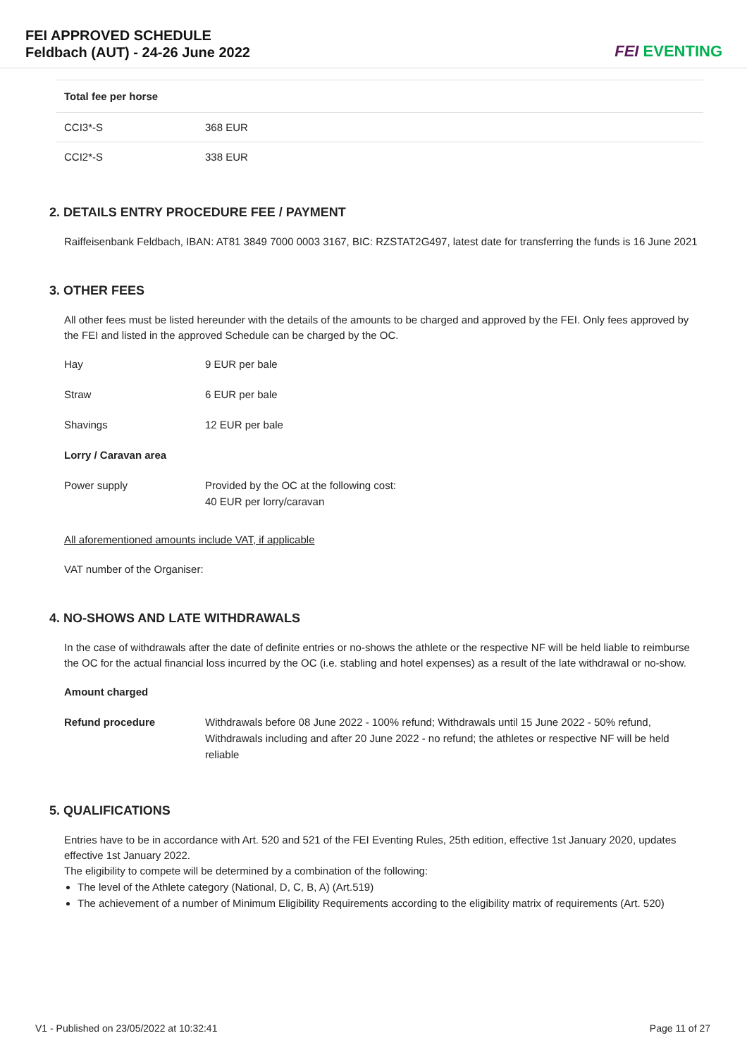FEI APPROVED SCHEDULE
Feldbach (AUT) - 24-26 June 2022
FEI EVENTING
| Total fee per horse | |
| --- | --- |
| CCI3*-S | 368 EUR |
| CCI2*-S | 338 EUR |
2. DETAILS ENTRY PROCEDURE FEE / PAYMENT
Raiffeisenbank Feldbach, IBAN: AT81 3849 7000 0003 3167, BIC: RZSTAT2G497, latest date for transferring the funds is 16 June 2021
3. OTHER FEES
All other fees must be listed hereunder with the details of the amounts to be charged and approved by the FEI. Only fees approved by the FEI and listed in the approved Schedule can be charged by the OC.
| Hay | 9 EUR per bale |
| Straw | 6 EUR per bale |
| Shavings | 12 EUR per bale |
| Lorry / Caravan area | |
| Power supply | Provided by the OC at the following cost: 40 EUR per lorry/caravan |
All aforementioned amounts include VAT, if applicable
VAT number of the Organiser:
4. NO-SHOWS AND LATE WITHDRAWALS
In the case of withdrawals after the date of definite entries or no-shows the athlete or the respective NF will be held liable to reimburse the OC for the actual financial loss incurred by the OC (i.e. stabling and hotel expenses) as a result of the late withdrawal or no-show.
| Amount charged | |
| Refund procedure | Withdrawals before 08 June 2022 - 100% refund; Withdrawals until 15 June 2022 - 50% refund, Withdrawals including and after 20 June 2022 - no refund; the athletes or respective NF will be held reliable |
5. QUALIFICATIONS
Entries have to be in accordance with Art. 520 and 521 of the FEI Eventing Rules, 25th edition, effective 1st January 2020, updates effective 1st January 2022.
The eligibility to compete will be determined by a combination of the following:
The level of the Athlete category (National, D, C, B, A) (Art.519)
The achievement of a number of Minimum Eligibility Requirements according to the eligibility matrix of requirements (Art. 520)
V1 - Published on 23/05/2022 at 10:32:41 Page 11 of 27